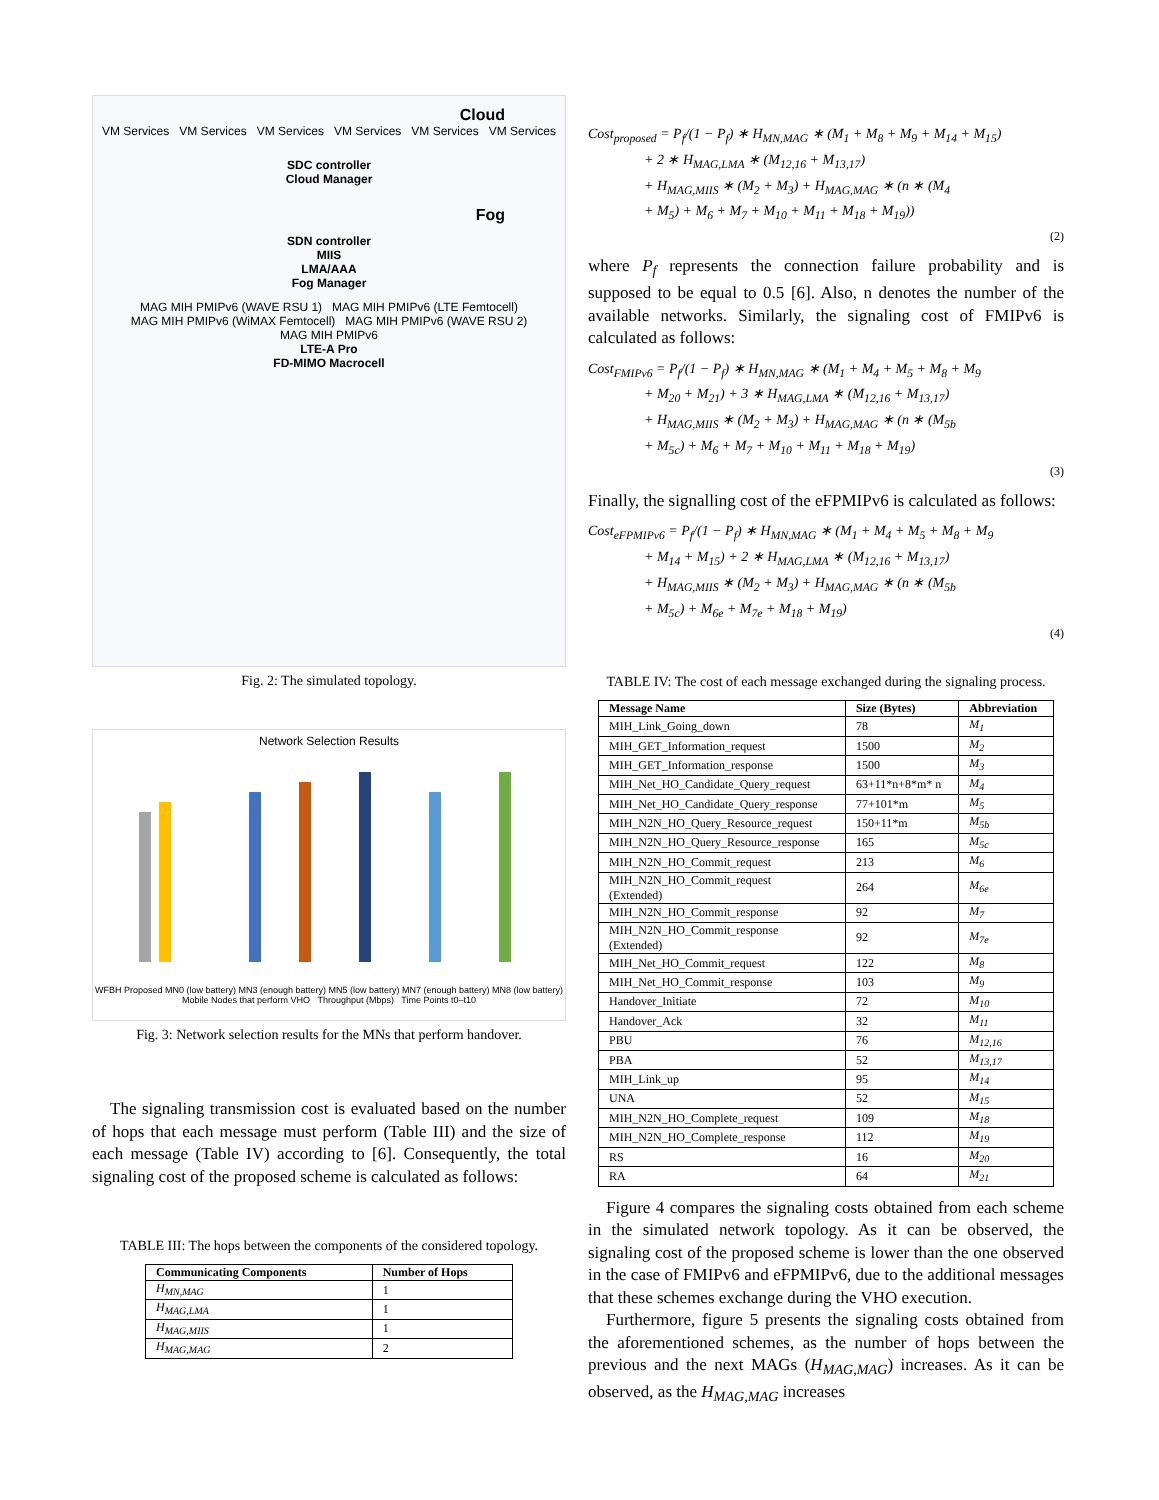Cloud
VM Services VM Services VM Services VM Services VM Services VM Services
SDC controller
Cloud Manager
Fog
SDN controller
MIIS
LMA/AAA
Fog Manager
MAG MIH PMIPv6 (WAVE RSU 1) MAG MIH PMIPv6 (LTE Femtocell)
MAG MIH PMIPv6 (WiMAX Femtocell) MAG MIH PMIPv6 (WAVE RSU 2)
MAG MIH PMIPv6
LTE-A Pro
FD-MIMO Macrocell
Fig. 2: The simulated topology.
Network Selection Results
WFBH Proposed MN0 (low battery) MN3 (enough battery) MN5 (low battery) MN7 (enough battery) MN8 (low battery)
Mobile Nodes that perform VHO Throughput (Mbps) Time Points t0–t10
Fig. 3: Network selection results for the MNs that perform handover.
The signaling transmission cost is evaluated based on the number of hops that each message must perform (Table III) and the size of each message (Table IV) according to [6]. Consequently, the total signaling cost of the proposed scheme is calculated as follows:
TABLE III: The hops between the components of the considered topology.
| Communicating Components | Number of Hops |
| --- | --- |
| H<sub>MN,MAG</sub> | 1 |
| H<sub>MAG,LMA</sub> | 1 |
| H<sub>MAG,MIIS</sub> | 1 |
| H<sub>MAG,MAG</sub> | 2 |
Cost<sub>proposed</sub> = P<sub>f</sub>/(1 − P<sub>f</sub>) ∗ H<sub>MN,MAG</sub> ∗ (M<sub>1</sub> + M<sub>8</sub> + M<sub>9</sub> + M<sub>14</sub> + M<sub>15</sub>)
    + 2 ∗ H<sub>MAG,LMA</sub> ∗ (M<sub>12,16</sub> + M<sub>13,17</sub>)
    + H<sub>MAG,MIIS</sub> ∗ (M<sub>2</sub> + M<sub>3</sub>) + H<sub>MAG,MAG</sub> ∗ (n ∗ (M<sub>4</sub>
    + M<sub>5</sub>) + M<sub>6</sub> + M<sub>7</sub> + M<sub>10</sub> + M<sub>11</sub> + M<sub>18</sub> + M<sub>19</sub>))
(2)
where P<sub>f</sub> represents the connection failure probability and is supposed to be equal to 0.5 [6]. Also, n denotes the number of the available networks. Similarly, the signaling cost of FMIPv6 is calculated as follows:
Cost<sub>FMIPv6</sub> = P<sub>f</sub>/(1 − P<sub>f</sub>) ∗ H<sub>MN,MAG</sub> ∗ (M<sub>1</sub> + M<sub>4</sub> + M<sub>5</sub> + M<sub>8</sub> + M<sub>9</sub>
    + M<sub>20</sub> + M<sub>21</sub>) + 3 ∗ H<sub>MAG,LMA</sub> ∗ (M<sub>12,16</sub> + M<sub>13,17</sub>)
    + H<sub>MAG,MIIS</sub> ∗ (M<sub>2</sub> + M<sub>3</sub>) + H<sub>MAG,MAG</sub> ∗ (n ∗ (M<sub>5b</sub>
    + M<sub>5c</sub>) + M<sub>6</sub> + M<sub>7</sub> + M<sub>10</sub> + M<sub>11</sub> + M<sub>18</sub> + M<sub>19</sub>)
(3)
Finally, the signalling cost of the eFPMIPv6 is calculated as follows:
Cost<sub>eFPMIPv6</sub> = P<sub>f</sub>/(1 − P<sub>f</sub>) ∗ H<sub>MN,MAG</sub> ∗ (M<sub>1</sub> + M<sub>4</sub> + M<sub>5</sub> + M<sub>8</sub> + M<sub>9</sub>
    + M<sub>14</sub> + M<sub>15</sub>) + 2 ∗ H<sub>MAG,LMA</sub> ∗ (M<sub>12,16</sub> + M<sub>13,17</sub>)
    + H<sub>MAG,MIIS</sub> ∗ (M<sub>2</sub> + M<sub>3</sub>) + H<sub>MAG,MAG</sub> ∗ (n ∗ (M<sub>5b</sub>
    + M<sub>5c</sub>) + M<sub>6e</sub> + M<sub>7e</sub> + M<sub>18</sub> + M<sub>19</sub>)
(4)
TABLE IV: The cost of each message exchanged during the signaling process.
| Message Name | Size (Bytes) | Abbreviation |
| --- | --- | --- |
| MIH_Link_Going_down | 78 | M<sub>1</sub> |
| MIH_GET_Information_request | 1500 | M<sub>2</sub> |
| MIH_GET_Information_response | 1500 | M<sub>3</sub> |
| MIH_Net_HO_Candidate_Query_request | 63+11*n+8*m* n | M<sub>4</sub> |
| MIH_Net_HO_Candidate_Query_response | 77+101*m | M<sub>5</sub> |
| MIH_N2N_HO_Query_Resource_request | 150+11*m | M<sub>5b</sub> |
| MIH_N2N_HO_Query_Resource_response | 165 | M<sub>5c</sub> |
| MIH_N2N_HO_Commit_request | 213 | M<sub>6</sub> |
| MIH_N2N_HO_Commit_request (Extended) | 264 | M<sub>6e</sub> |
| MIH_N2N_HO_Commit_response | 92 | M<sub>7</sub> |
| MIH_N2N_HO_Commit_response (Extended) | 92 | M<sub>7e</sub> |
| MIH_Net_HO_Commit_request | 122 | M<sub>8</sub> |
| MIH_Net_HO_Commit_response | 103 | M<sub>9</sub> |
| Handover_Initiate | 72 | M<sub>10</sub> |
| Handover_Ack | 32 | M<sub>11</sub> |
| PBU | 76 | M<sub>12,16</sub> |
| PBA | 52 | M<sub>13,17</sub> |
| MIH_Link_up | 95 | M<sub>14</sub> |
| UNA | 52 | M<sub>15</sub> |
| MIH_N2N_HO_Complete_request | 109 | M<sub>18</sub> |
| MIH_N2N_HO_Complete_response | 112 | M<sub>19</sub> |
| RS | 16 | M<sub>20</sub> |
| RA | 64 | M<sub>21</sub> |
Figure 4 compares the signaling costs obtained from each scheme in the simulated network topology. As it can be observed, the signaling cost of the proposed scheme is lower than the one observed in the case of FMIPv6 and eFPMIPv6, due to the additional messages that these schemes exchange during the VHO execution.
Furthermore, figure 5 presents the signaling costs obtained from the aforementioned schemes, as the number of hops between the previous and the next MAGs (H<sub>MAG,MAG</sub>) increases. As it can be observed, as the H<sub>MAG,MAG</sub> increases